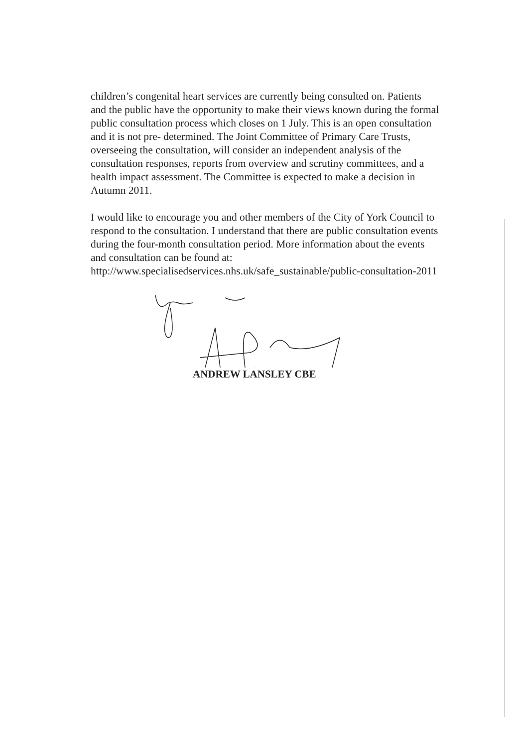children’s congenital heart services are currently being consulted on. Patients and the public have the opportunity to make their views known during the formal public consultation process which closes on 1 July. This is an open consultation and it is not pre- determined. The Joint Committee of Primary Care Trusts, overseeing the consultation, will consider an independent analysis of the consultation responses, reports from overview and scrutiny committees, and a health impact assessment. The Committee is expected to make a decision in Autumn 2011.
I would like to encourage you and other members of the City of York Council to respond to the consultation. I understand that there are public consultation events during the four-month consultation period. More information about the events and consultation can be found at: http://www.specialisedservices.nhs.uk/safe_sustainable/public-consultation-2011
ANDREW LANSLEY CBE